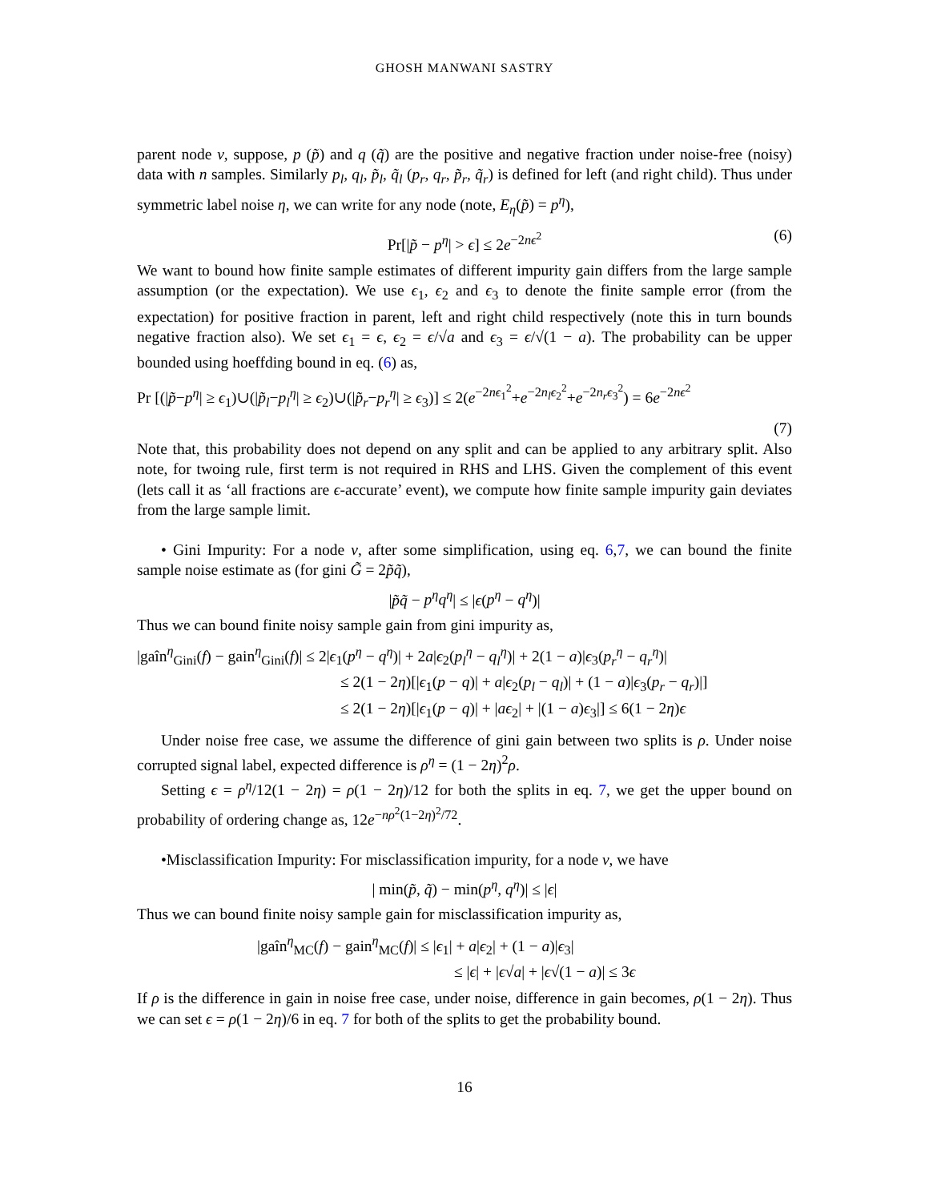GHOSH MANWANI SASTRY
parent node v, suppose, p (p̃) and q (q̃) are the positive and negative fraction under noise-free (noisy) data with n samples. Similarly p<sub>l</sub>, q<sub>l</sub>, p̃<sub>l</sub>, q̃<sub>l</sub> (p<sub>r</sub>, q<sub>r</sub>, p̃<sub>r</sub>, q̃<sub>r</sub>) is defined for left (and right child). Thus under symmetric label noise η, we can write for any node (note, E<sub>η</sub>(p̃) = p<sup>η</sup>),
Pr[|p̃ − p<sup>η</sup>| > ϵ] ≤ 2e<sup>−2nϵ<sup>2</sup></sup> (6)
We want to bound how finite sample estimates of different impurity gain differs from the large sample assumption (or the expectation). We use ϵ<sub>1</sub>, ϵ<sub>2</sub> and ϵ<sub>3</sub> to denote the finite sample error (from the expectation) for positive fraction in parent, left and right child respectively (note this in turn bounds negative fraction also). We set ϵ<sub>1</sub> = ϵ, ϵ<sub>2</sub> = ϵ/√a and ϵ<sub>3</sub> = ϵ/√(1 − a). The probability can be upper bounded using hoeffding bound in eq. (6) as,
Pr [(|p̃−p<sup>η</sup>| ≥ ϵ<sub>1</sub>)∪(|p̃<sub>l</sub>−p<sub>l</sub><sup>η</sup>| ≥ ϵ<sub>2</sub>)∪(|p̃<sub>r</sub>−p<sub>r</sub><sup>η</sup>| ≥ ϵ<sub>3</sub>)] ≤ 2(e<sup>−2nϵ<sub>1</sub><sup>2</sup></sup>+e<sup>−2n<sub>l</sub>ϵ<sub>2</sub><sup>2</sup></sup>+e<sup>−2n<sub>r</sub>ϵ<sub>3</sub><sup>2</sup></sup>) = 6e<sup>−2nϵ<sup>2</sup></sup>
(7)
Note that, this probability does not depend on any split and can be applied to any arbitrary split. Also note, for twoing rule, first term is not required in RHS and LHS. Given the complement of this event (lets call it as ‘all fractions are ϵ-accurate’ event), we compute how finite sample impurity gain deviates from the large sample limit.
• Gini Impurity: For a node v, after some simplification, using eq. 6,7, we can bound the finite sample noise estimate as (for gini G̃ = 2p̃q̃),
|p̃q̃ − p<sup>η</sup>q<sup>η</sup>| ≤ |ϵ(p<sup>η</sup> − q<sup>η</sup>)|
Thus we can bound finite noisy sample gain from gini impurity as,
|gaîn<sup>η</sup><sub>Gini</sub>(f) − gain<sup>η</sup><sub>Gini</sub>(f)| ≤ 2|ϵ<sub>1</sub>(p<sup>η</sup> − q<sup>η</sup>)| + 2a|ϵ<sub>2</sub>(p<sub>l</sub><sup>η</sup> − q<sub>l</sub><sup>η</sup>)| + 2(1 − a)|ϵ<sub>3</sub>(p<sub>r</sub><sup>η</sup> − q<sub>r</sub><sup>η</sup>)|
≤ 2(1 − 2η)[|ϵ<sub>1</sub>(p − q)| + a|ϵ<sub>2</sub>(p<sub>l</sub> − q<sub>l</sub>)| + (1 − a)|ϵ<sub>3</sub>(p<sub>r</sub> − q<sub>r</sub>)|]
≤ 2(1 − 2η)[|ϵ<sub>1</sub>(p − q)| + |aϵ<sub>2</sub>| + |(1 − a)ϵ<sub>3</sub>|] ≤ 6(1 − 2η)ϵ
Under noise free case, we assume the difference of gini gain between two splits is ρ. Under noise corrupted signal label, expected difference is ρ<sup>η</sup> = (1 − 2η)<sup>2</sup>ρ.
Setting ϵ = ρ<sup>η</sup>/12(1 − 2η) = ρ(1 − 2η)/12 for both the splits in eq. 7, we get the upper bound on probability of ordering change as, 12e<sup>−nρ<sup>2</sup>(1−2η)<sup>2</sup>/72</sup>.
•Misclassification Impurity: For misclassification impurity, for a node v, we have
| min(p̃, q̃) − min(p<sup>η</sup>, q<sup>η</sup>)| ≤ |ϵ|
Thus we can bound finite noisy sample gain for misclassification impurity as,
|gaîn<sup>η</sup><sub>MC</sub>(f) − gain<sup>η</sup><sub>MC</sub>(f)| ≤ |ϵ<sub>1</sub>| + a|ϵ<sub>2</sub>| + (1 − a)|ϵ<sub>3</sub>|
≤ |ϵ| + |ϵ√a| + |ϵ√(1 − a)| ≤ 3ϵ
If ρ is the difference in gain in noise free case, under noise, difference in gain becomes, ρ(1 − 2η). Thus we can set ϵ = ρ(1 − 2η)/6 in eq. 7 for both of the splits to get the probability bound.
16